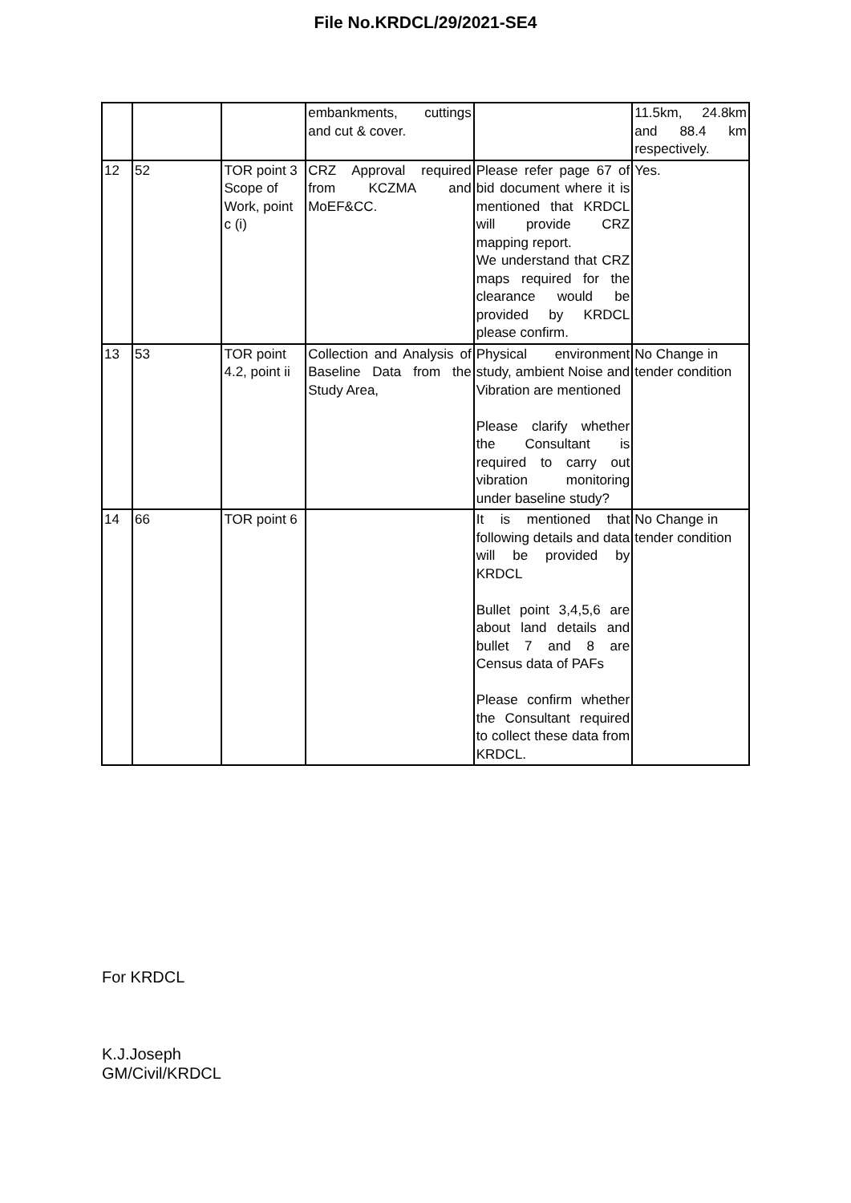File No.KRDCL/29/2021-SE4
| | | | embankments, cuttings and cut & cover. | | 11.5km, 24.8km and 88.4 km respectively. |
| 12 | 52 | TOR point 3 Scope of Work, point c (i) | CRZ Approval required from KCZMA and MoEF&CC. | Please refer page 67 of bid document where it is mentioned that KRDCL will provide CRZ mapping report. We understand that CRZ maps required for the clearance would be provided by KRDCL please confirm. | Yes. |
| 13 | 53 | TOR point 4.2, point ii | Collection and Analysis of Baseline Data from the Study Area, | Physical environment study, ambient Noise and Vibration are mentioned Please clarify whether the Consultant is required to carry out vibration monitoring under baseline study? | No Change in tender condition |
| 14 | 66 | TOR point 6 | | It is mentioned that following details and data will be provided by KRDCL Bullet point 3,4,5,6 are about land details and bullet 7 and 8 are Census data of PAFs Please confirm whether the Consultant required to collect these data from KRDCL. | No Change in tender condition |
For KRDCL
K.J.Joseph
GM/Civil/KRDCL